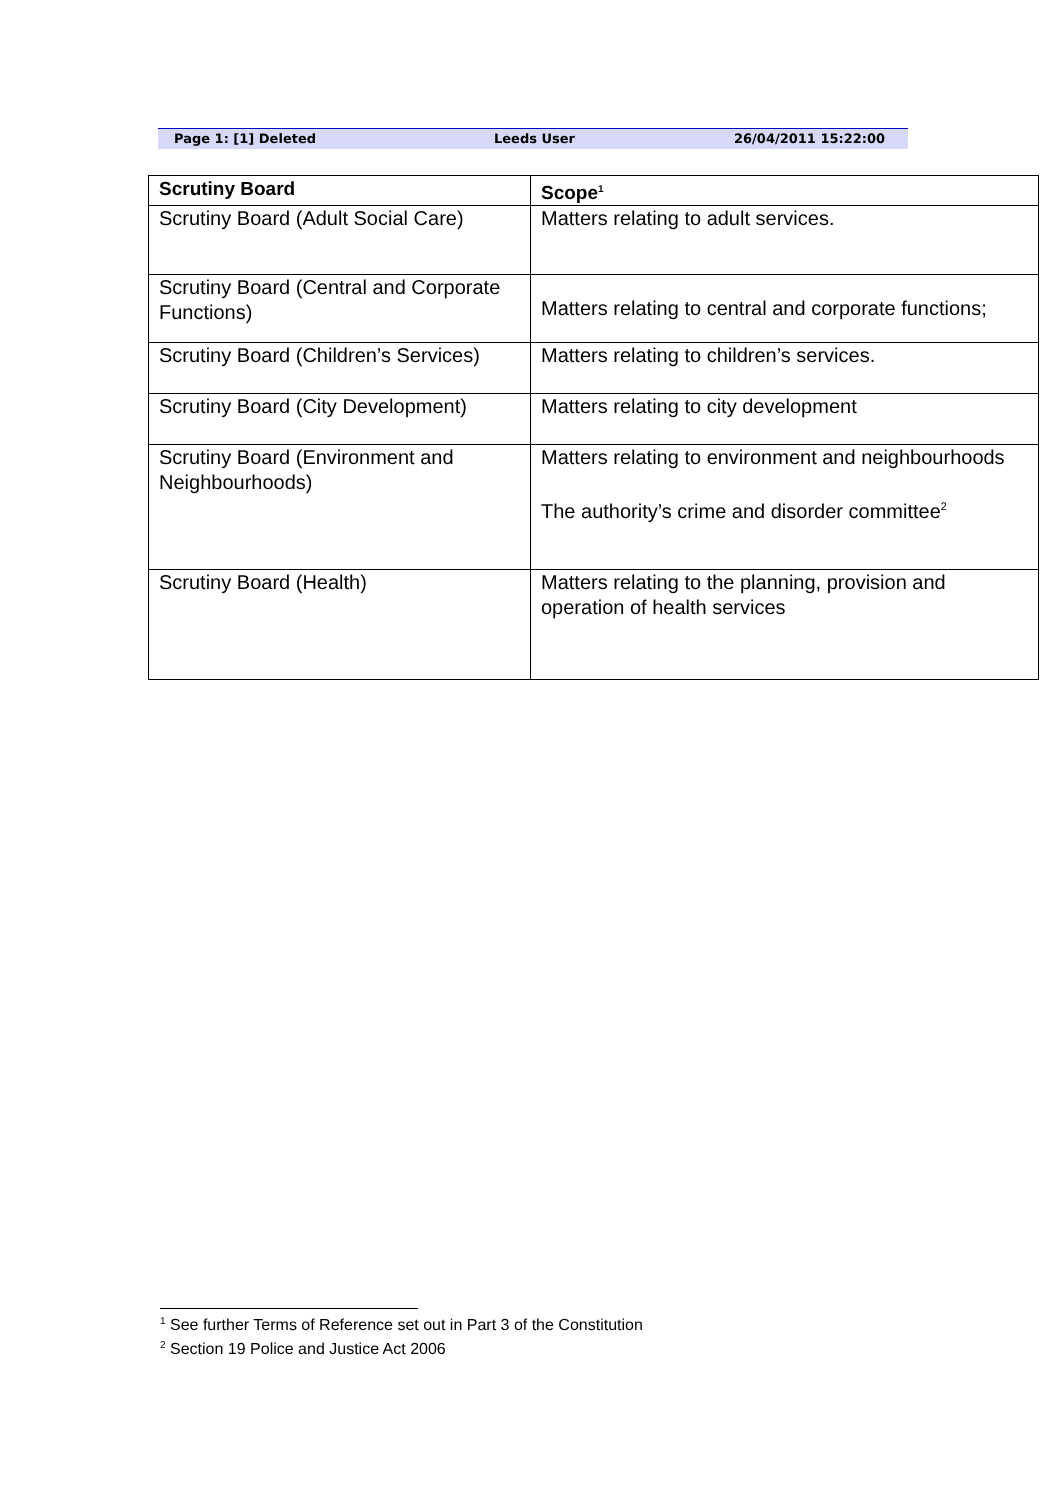Page 1: [1] Deleted Leeds User 26/04/2011 15:22:00
| Scrutiny Board | Scope<sup>1</sup> |
| --- | --- |
| Scrutiny Board (Adult Social Care) | Matters relating to adult services. |
| Scrutiny Board (Central and Corporate Functions) | Matters relating to central and corporate functions; |
| Scrutiny Board (Children’s Services) | Matters relating to children’s services. |
| Scrutiny Board (City Development) | Matters relating to city development |
| Scrutiny Board (Environment and Neighbourhoods) | Matters relating to environment and neighbourhoods The authority’s crime and disorder committee<sup>2</sup> |
| Scrutiny Board (Health) | Matters relating to the planning, provision and operation of health services |
<sup>1</sup> See further Terms of Reference set out in Part 3 of the Constitution
<sup>2</sup> Section 19 Police and Justice Act 2006